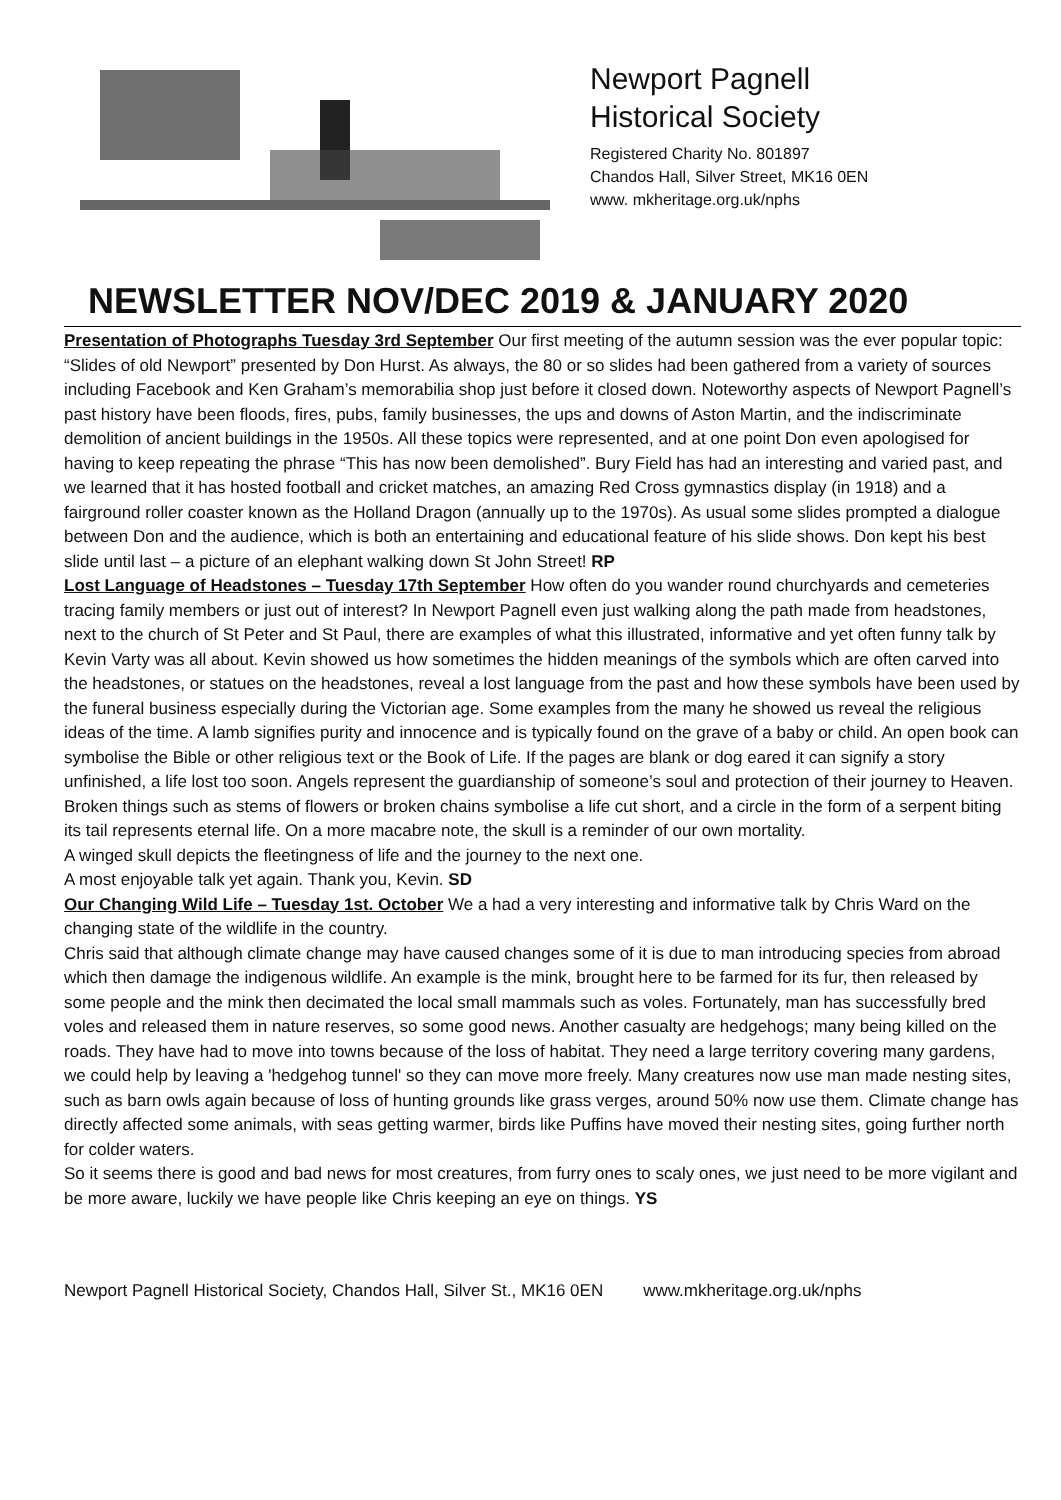Newport Pagnell
Historical Society
Registered Charity No. 801897
Chandos Hall, Silver Street, MK16 0EN
www. mkheritage.org.uk/nphs
NEWSLETTER NOV/DEC 2019 & JANUARY 2020
Presentation of Photographs Tuesday 3rd September Our first meeting of the autumn session was the ever popular topic: “Slides of old Newport” presented by Don Hurst. As always, the 80 or so slides had been gathered from a variety of sources including Facebook and Ken Graham’s memorabilia shop just before it closed down. Noteworthy aspects of Newport Pagnell’s past history have been floods, fires, pubs, family businesses, the ups and downs of Aston Martin, and the indiscriminate demolition of ancient buildings in the 1950s. All these topics were represented, and at one point Don even apologised for having to keep repeating the phrase “This has now been demolished”. Bury Field has had an interesting and varied past, and we learned that it has hosted football and cricket matches, an amazing Red Cross gymnastics display (in 1918) and a fairground roller coaster known as the Holland Dragon (annually up to the 1970s). As usual some slides prompted a dialogue between Don and the audience, which is both an entertaining and educational feature of his slide shows. Don kept his best slide until last – a picture of an elephant walking down St John Street! RP
Lost Language of Headstones – Tuesday 17th September How often do you wander round churchyards and cemeteries tracing family members or just out of interest? In Newport Pagnell even just walking along the path made from headstones, next to the church of St Peter and St Paul, there are examples of what this illustrated, informative and yet often funny talk by Kevin Varty was all about. Kevin showed us how sometimes the hidden meanings of the symbols which are often carved into the headstones, or statues on the headstones, reveal a lost language from the past and how these symbols have been used by the funeral business especially during the Victorian age. Some examples from the many he showed us reveal the religious ideas of the time. A lamb signifies purity and innocence and is typically found on the grave of a baby or child. An open book can symbolise the Bible or other religious text or the Book of Life. If the pages are blank or dog eared it can signify a story unfinished, a life lost too soon. Angels represent the guardianship of someone’s soul and protection of their journey to Heaven. Broken things such as stems of flowers or broken chains symbolise a life cut short, and a circle in the form of a serpent biting its tail represents eternal life. On a more macabre note, the skull is a reminder of our own mortality.
A winged skull depicts the fleetingness of life and the journey to the next one.
A most enjoyable talk yet again. Thank you, Kevin. SD
Our Changing Wild Life – Tuesday 1st. October We a had a very interesting and informative talk by Chris Ward on the changing state of the wildlife in the country.
Chris said that although climate change may have caused changes some of it is due to man introducing species from abroad which then damage the indigenous wildlife. An example is the mink, brought here to be farmed for its fur, then released by some people and the mink then decimated the local small mammals such as voles. Fortunately, man has successfully bred voles and released them in nature reserves, so some good news. Another casualty are hedgehogs; many being killed on the roads. They have had to move into towns because of the loss of habitat. They need a large territory covering many gardens, we could help by leaving a 'hedgehog tunnel' so they can move more freely. Many creatures now use man made nesting sites, such as barn owls again because of loss of hunting grounds like grass verges, around 50% now use them. Climate change has directly affected some animals, with seas getting warmer, birds like Puffins have moved their nesting sites, going further north for colder waters.
So it seems there is good and bad news for most creatures, from furry ones to scaly ones, we just need to be more vigilant and be more aware, luckily we have people like Chris keeping an eye on things. YS
Newport Pagnell Historical Society, Chandos Hall, Silver St., MK16 0EN www.mkheritage.org.uk/nphs